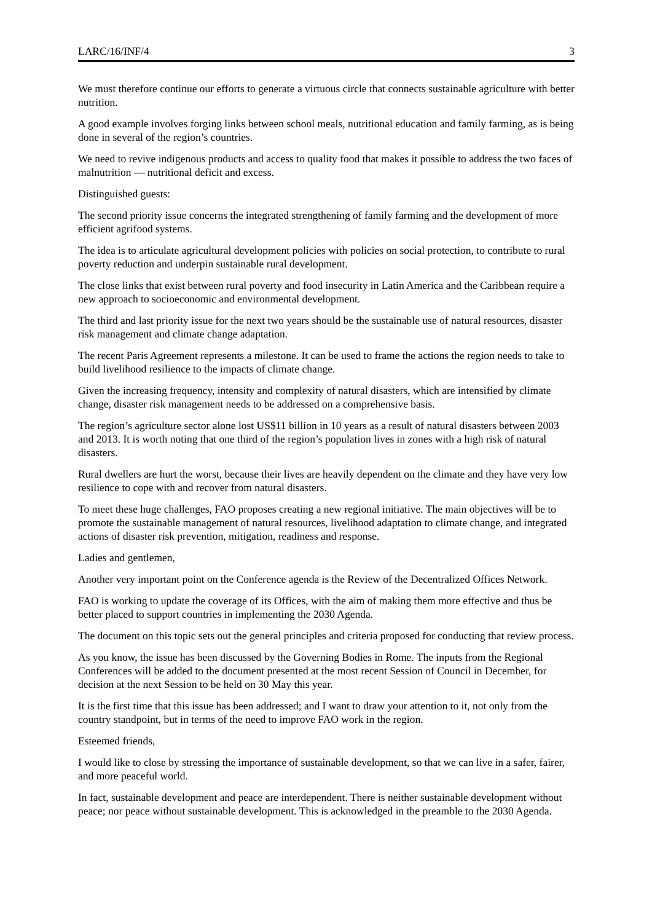LARC/16/INF/4 3
We must therefore continue our efforts to generate a virtuous circle that connects sustainable agriculture with better nutrition.
A good example involves forging links between school meals, nutritional education and family farming, as is being done in several of the region’s countries.
We need to revive indigenous products and access to quality food that makes it possible to address the two faces of malnutrition — nutritional deficit and excess.
Distinguished guests:
The second priority issue concerns the integrated strengthening of family farming and the development of more efficient agrifood systems.
The idea is to articulate agricultural development policies with policies on social protection, to contribute to rural poverty reduction and underpin sustainable rural development.
The close links that exist between rural poverty and food insecurity in Latin America and the Caribbean require a new approach to socioeconomic and environmental development.
The third and last priority issue for the next two years should be the sustainable use of natural resources, disaster risk management and climate change adaptation.
The recent Paris Agreement represents a milestone. It can be used to frame the actions the region needs to take to build livelihood resilience to the impacts of climate change.
Given the increasing frequency, intensity and complexity of natural disasters, which are intensified by climate change, disaster risk management needs to be addressed on a comprehensive basis.
The region’s agriculture sector alone lost US$11 billion in 10 years as a result of natural disasters between 2003 and 2013. It is worth noting that one third of the region’s population lives in zones with a high risk of natural disasters.
Rural dwellers are hurt the worst, because their lives are heavily dependent on the climate and they have very low resilience to cope with and recover from natural disasters.
To meet these huge challenges, FAO proposes creating a new regional initiative. The main objectives will be to promote the sustainable management of natural resources, livelihood adaptation to climate change, and integrated actions of disaster risk prevention, mitigation, readiness and response.
Ladies and gentlemen,
Another very important point on the Conference agenda is the Review of the Decentralized Offices Network.
FAO is working to update the coverage of its Offices, with the aim of making them more effective and thus be better placed to support countries in implementing the 2030 Agenda.
The document on this topic sets out the general principles and criteria proposed for conducting that review process.
As you know, the issue has been discussed by the Governing Bodies in Rome. The inputs from the Regional Conferences will be added to the document presented at the most recent Session of Council in December, for decision at the next Session to be held on 30 May this year.
It is the first time that this issue has been addressed; and I want to draw your attention to it, not only from the country standpoint, but in terms of the need to improve FAO work in the region.
Esteemed friends,
I would like to close by stressing the importance of sustainable development, so that we can live in a safer, fairer, and more peaceful world.
In fact, sustainable development and peace are interdependent. There is neither sustainable development without peace; nor peace without sustainable development. This is acknowledged in the preamble to the 2030 Agenda.